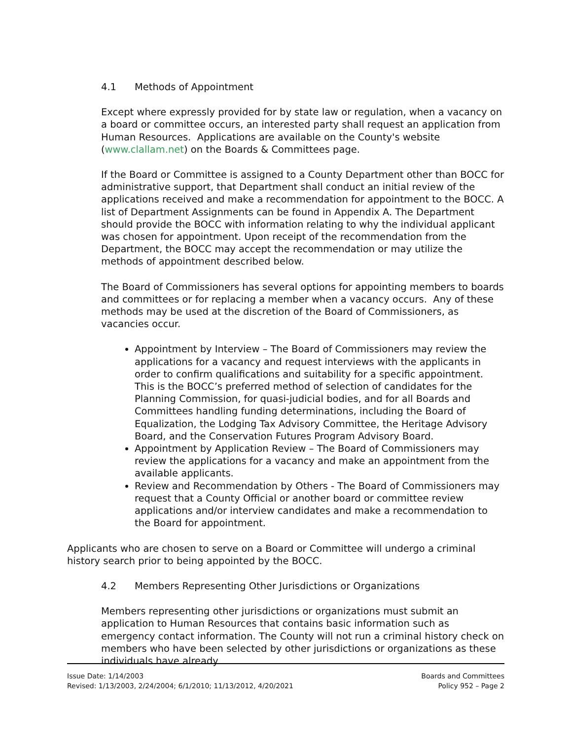4.1 Methods of Appointment
Except where expressly provided for by state law or regulation, when a vacancy on a board or committee occurs, an interested party shall request an application from Human Resources. Applications are available on the County's website (www.clallam.net) on the Boards & Committees page.
If the Board or Committee is assigned to a County Department other than BOCC for administrative support, that Department shall conduct an initial review of the applications received and make a recommendation for appointment to the BOCC. A list of Department Assignments can be found in Appendix A. The Department should provide the BOCC with information relating to why the individual applicant was chosen for appointment. Upon receipt of the recommendation from the Department, the BOCC may accept the recommendation or may utilize the methods of appointment described below.
The Board of Commissioners has several options for appointing members to boards and committees or for replacing a member when a vacancy occurs. Any of these methods may be used at the discretion of the Board of Commissioners, as vacancies occur.
Appointment by Interview – The Board of Commissioners may review the applications for a vacancy and request interviews with the applicants in order to confirm qualifications and suitability for a specific appointment. This is the BOCC’s preferred method of selection of candidates for the Planning Commission, for quasi-judicial bodies, and for all Boards and Committees handling funding determinations, including the Board of Equalization, the Lodging Tax Advisory Committee, the Heritage Advisory Board, and the Conservation Futures Program Advisory Board.
Appointment by Application Review – The Board of Commissioners may review the applications for a vacancy and make an appointment from the available applicants.
Review and Recommendation by Others - The Board of Commissioners may request that a County Official or another board or committee review applications and/or interview candidates and make a recommendation to the Board for appointment.
Applicants who are chosen to serve on a Board or Committee will undergo a criminal history search prior to being appointed by the BOCC.
4.2 Members Representing Other Jurisdictions or Organizations
Members representing other jurisdictions or organizations must submit an application to Human Resources that contains basic information such as emergency contact information. The County will not run a criminal history check on members who have been selected by other jurisdictions or organizations as these individuals have already
Issue Date: 1/14/2003
Revised: 1/13/2003, 2/24/2004; 6/1/2010; 11/13/2012, 4/20/2021
Boards and Committees
Policy 952 – Page 2